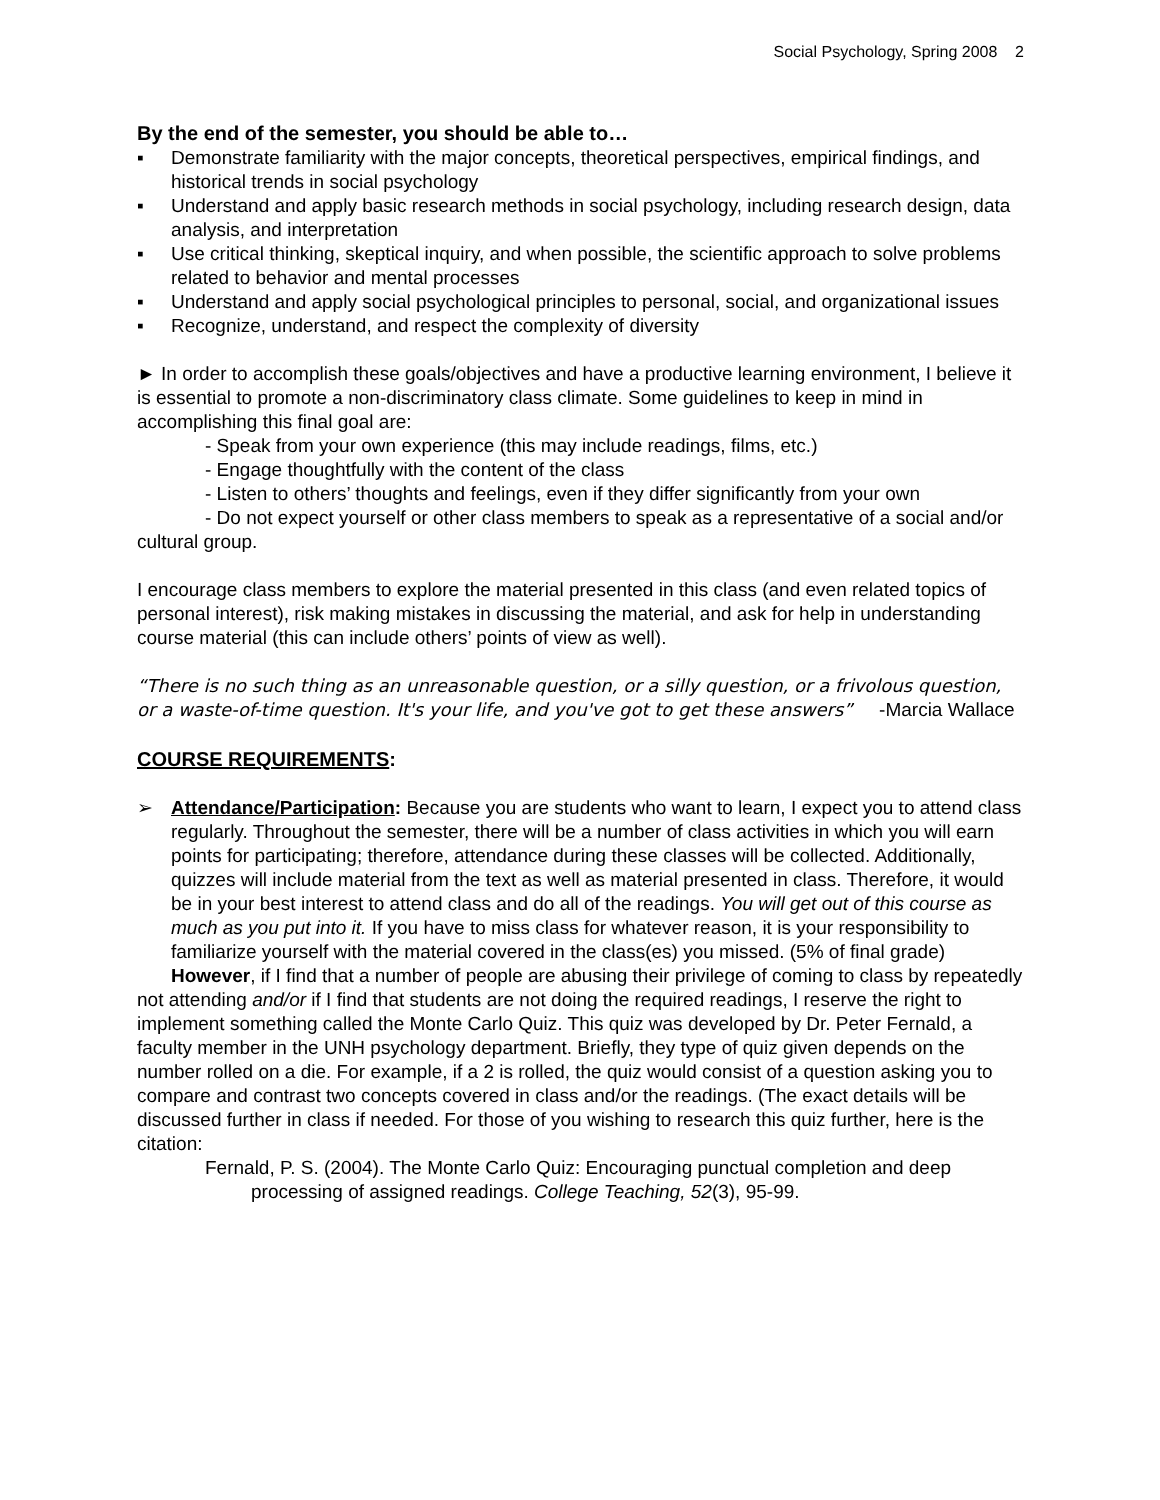Social Psychology, Spring 2008 2
By the end of the semester, you should be able to…
▪ Demonstrate familiarity with the major concepts, theoretical perspectives, empirical findings, and historical trends in social psychology
▪ Understand and apply basic research methods in social psychology, including research design, data analysis, and interpretation
▪ Use critical thinking, skeptical inquiry, and when possible, the scientific approach to solve problems related to behavior and mental processes
▪ Understand and apply social psychological principles to personal, social, and organizational issues
▪ Recognize, understand, and respect the complexity of diversity
► In order to accomplish these goals/objectives and have a productive learning environment, I believe it is essential to promote a non-discriminatory class climate. Some guidelines to keep in mind in accomplishing this final goal are:
- Speak from your own experience (this may include readings, films, etc.)
- Engage thoughtfully with the content of the class
- Listen to others’ thoughts and feelings, even if they differ significantly from your own
- Do not expect yourself or other class members to speak as a representative of a social and/or cultural group.
I encourage class members to explore the material presented in this class (and even related topics of personal interest), risk making mistakes in discussing the material, and ask for help in understanding course material (this can include others’ points of view as well).
“There is no such thing as an unreasonable question, or a silly question, or a frivolous question, or a waste-of-time question. It's your life, and you've got to get these answers” -Marcia Wallace
COURSE REQUIREMENTS:
➢ Attendance/Participation: Because you are students who want to learn, I expect you to attend class regularly. Throughout the semester, there will be a number of class activities in which you will earn points for participating; therefore, attendance during these classes will be collected. Additionally, quizzes will include material from the text as well as material presented in class. Therefore, it would be in your best interest to attend class and do all of the readings. You will get out of this course as much as you put into it. If you have to miss class for whatever reason, it is your responsibility to familiarize yourself with the material covered in the class(es) you missed. (5% of final grade)
However, if I find that a number of people are abusing their privilege of coming to class by repeatedly not attending and/or if I find that students are not doing the required readings, I reserve the right to implement something called the Monte Carlo Quiz. This quiz was developed by Dr. Peter Fernald, a faculty member in the UNH psychology department. Briefly, they type of quiz given depends on the number rolled on a die. For example, if a 2 is rolled, the quiz would consist of a question asking you to compare and contrast two concepts covered in class and/or the readings. (The exact details will be discussed further in class if needed. For those of you wishing to research this quiz further, here is the citation:
Fernald, P. S. (2004). The Monte Carlo Quiz: Encouraging punctual completion and deep processing of assigned readings. College Teaching, 52(3), 95-99.